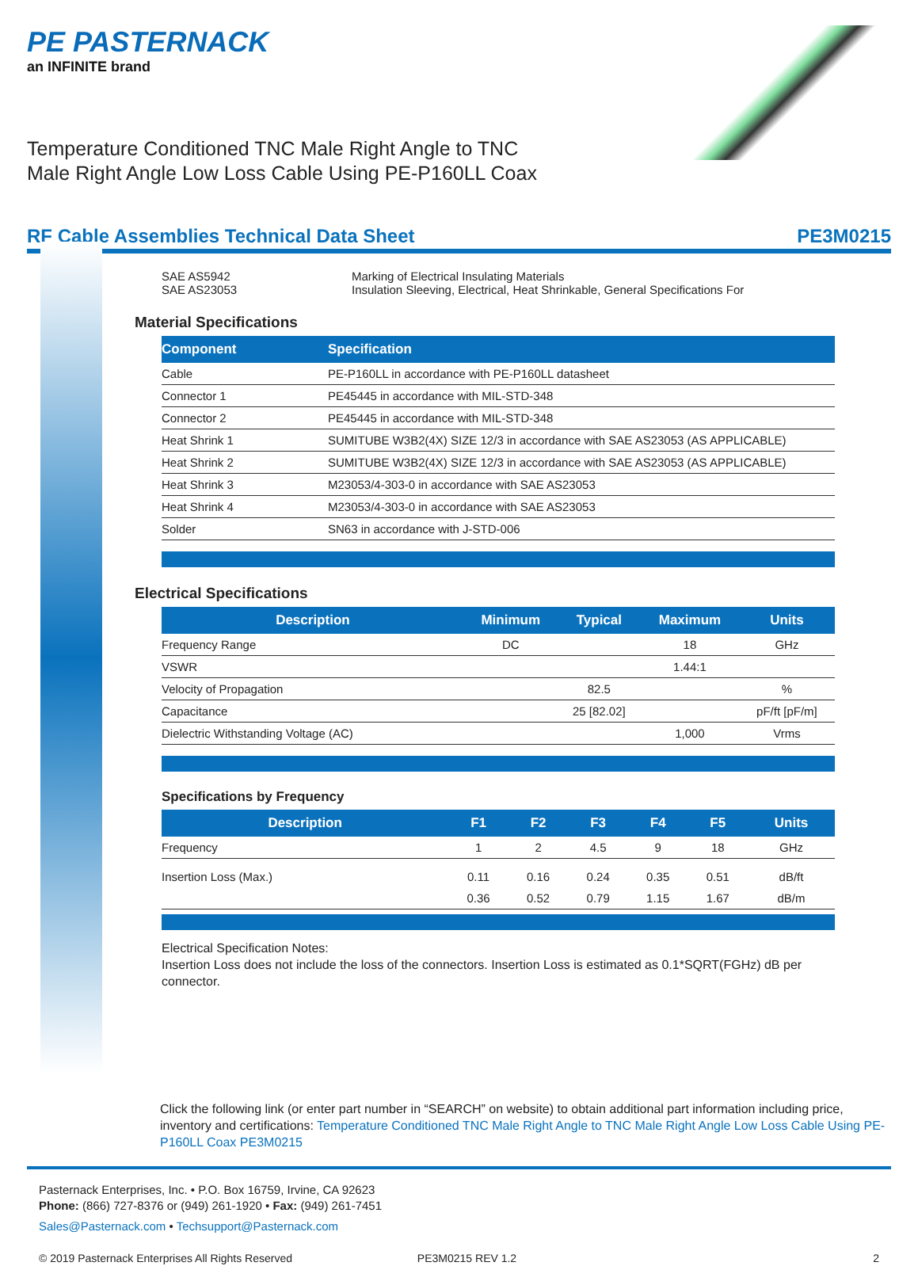PE PASTERNACK
an INFINITE brand
Temperature Conditioned TNC Male Right Angle to TNC Male Right Angle Low Loss Cable Using PE-P160LL Coax
RF Cable Assemblies Technical Data Sheet PE3M0215
SAE AS5942 Marking of Electrical Insulating Materials SAE AS23053 Insulation Sleeving, Electrical, Heat Shrinkable, General Specifications For
Material Specifications
| Component | Specification |
| --- | --- |
| Cable | PE-P160LL in accordance with PE-P160LL datasheet |
| Connector 1 | PE45445 in accordance with MIL-STD-348 |
| Connector 2 | PE45445 in accordance with MIL-STD-348 |
| Heat Shrink 1 | SUMITUBE W3B2(4X) SIZE 12/3 in accordance with SAE AS23053 (AS APPLICABLE) |
| Heat Shrink 2 | SUMITUBE W3B2(4X) SIZE 12/3 in accordance with SAE AS23053 (AS APPLICABLE) |
| Heat Shrink 3 | M23053/4-303-0 in accordance with SAE AS23053 |
| Heat Shrink 4 | M23053/4-303-0 in accordance with SAE AS23053 |
| Solder | SN63 in accordance with J-STD-006 |
Electrical Specifications
| Description | Minimum | Typical | Maximum | Units |
| --- | --- | --- | --- | --- |
| Frequency Range | DC | | 18 | GHz |
| VSWR | | | 1.44:1 | |
| Velocity of Propagation | | 82.5 | | % |
| Capacitance | | 25 [82.02] | | pF/ft [pF/m] |
| Dielectric Withstanding Voltage (AC) | | | 1,000 | Vrms |
Specifications by Frequency
| Description | F1 | F2 | F3 | F4 | F5 | Units |
| --- | --- | --- | --- | --- | --- | --- |
| Frequency | 1 | 2 | 4.5 | 9 | 18 | GHz |
| Insertion Loss (Max.) | 0.11 | 0.16 | 0.24 | 0.35 | 0.51 | dB/ft |
| | 0.36 | 0.52 | 0.79 | 1.15 | 1.67 | dB/m |
Electrical Specification Notes:
Insertion Loss does not include the loss of the connectors. Insertion Loss is estimated as 0.1*SQRT(FGHz) dB per connector.
Click the following link (or enter part number in “SEARCH” on website) to obtain additional part information including price, inventory and certifications: Temperature Conditioned TNC Male Right Angle to TNC Male Right Angle Low Loss Cable Using PE-P160LL Coax PE3M0215
Pasternack Enterprises, Inc. • P.O. Box 16759, Irvine, CA 92623
Phone: (866) 727-8376 or (949) 261-1920 • Fax: (949) 261-7451
Sales@Pasternack.com • Techsupport@Pasternack.com
© 2019 Pasternack Enterprises All Rights Reserved PE3M0215 REV 1.2 2